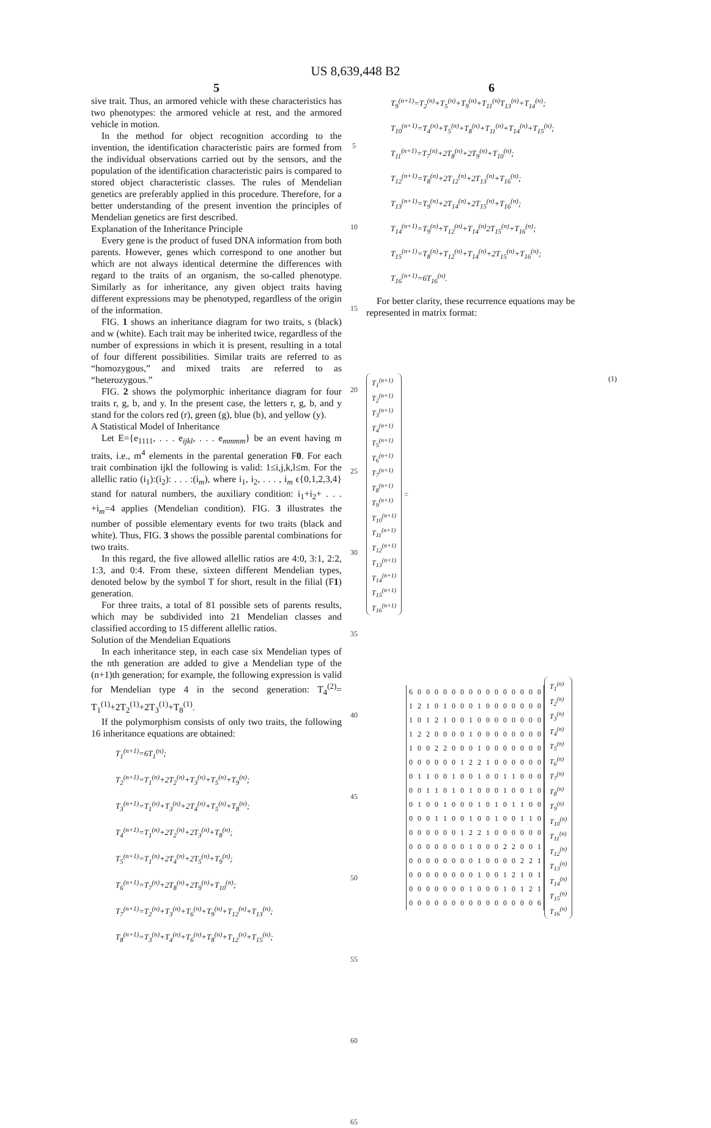US 8,639,448 B2
5
sive trait. Thus, an armored vehicle with these characteristics has two phenotypes: the armored vehicle at rest, and the armored vehicle in motion.
In the method for object recognition according to the invention, the identification characteristic pairs are formed from the individual observations carried out by the sensors, and the population of the identification characteristic pairs is compared to stored object characteristic classes. The rules of Mendelian genetics are preferably applied in this procedure. Therefore, for a better understanding of the present invention the principles of Mendelian genetics are first described.
Explanation of the Inheritance Principle
Every gene is the product of fused DNA information from both parents. However, genes which correspond to one another but which are not always identical determine the differences with regard to the traits of an organism, the so-called phenotype. Similarly as for inheritance, any given object traits having different expressions may be phenotyped, regardless of the origin of the information.
FIG. 1 shows an inheritance diagram for two traits, s (black) and w (white). Each trait may be inherited twice, regardless of the number of expressions in which it is present, resulting in a total of four different possibilities. Similar traits are referred to as “homozygous,” and mixed traits are referred to as “heterozygous.”
FIG. 2 shows the polymorphic inheritance diagram for four traits r, g, b, and y. In the present case, the letters r, g, b, and y stand for the colors red (r), green (g), blue (b), and yellow (y).
A Statistical Model of Inheritance
Let E={e<sub>1111</sub>, . . . e<sub>ijkl</sub>, . . . e<sub>mmmm</sub>} be an event having m traits, i.e., m<sup>4</sup> elements in the parental generation F0. For each trait combination ijkl the following is valid: 1≤i,j,k,l≤m. For the allellic ratio (i<sub>1</sub>):(i<sub>2</sub>): . . . :(i<sub>m</sub>), where i<sub>1</sub>, i<sub>2</sub>, . . . , i<sub>m</sub> ϵ{0,1,2,3,4} stand for natural numbers, the auxiliary condition: i<sub>1</sub>+i<sub>2</sub>+ . . . +i<sub>m</sub>=4 applies (Mendelian condition). FIG. 3 illustrates the number of possible elementary events for two traits (black and white). Thus, FIG. 3 shows the possible parental combinations for two traits.
In this regard, the five allowed allellic ratios are 4:0, 3:1, 2:2, 1:3, and 0:4. From these, sixteen different Mendelian types, denoted below by the symbol T for short, result in the filial (F1) generation.
For three traits, a total of 81 possible sets of parents results, which may be subdivided into 21 Mendelian classes and classified according to 15 different allellic ratios.
Solution of the Mendelian Equations
In each inheritance step, in each case six Mendelian types of the nth generation are added to give a Mendelian type of the (n+1)th generation; for example, the following expression is valid for Mendelian type 4 in the second generation: T<sub>4</sub><sup>(2)</sup>= T<sub>1</sub><sup>(1)</sup>+2T<sub>2</sub><sup>(1)</sup>+2T<sub>3</sub><sup>(1)</sup>+T<sub>8</sub><sup>(1)</sup>.
If the polymorphism consists of only two traits, the following 16 inheritance equations are obtained:
T<sub>1</sub><sup>(n+1)</sup>=6T<sub>1</sub><sup>(n)</sup>;
T<sub>2</sub><sup>(n+1)</sup>=T<sub>1</sub><sup>(n)</sup>+2T<sub>2</sub><sup>(n)</sup>+T<sub>3</sub><sup>(n)</sup>+T<sub>5</sub><sup>(n)</sup>+T<sub>9</sub><sup>(n)</sup>;
T<sub>3</sub><sup>(n+1)</sup>=T<sub>1</sub><sup>(n)</sup>+T<sub>3</sub><sup>(n)</sup>+2T<sub>4</sub><sup>(n)</sup>+T<sub>5</sub><sup>(n)</sup>+T<sub>8</sub><sup>(n)</sup>;
T<sub>4</sub><sup>(n+1)</sup>=T<sub>1</sub><sup>(n)</sup>+2T<sub>2</sub><sup>(n)</sup>+2T<sub>3</sub><sup>(n)</sup>+T<sub>8</sub><sup>(n)</sup>;
T<sub>5</sub><sup>(n+1)</sup>=T<sub>1</sub><sup>(n)</sup>+2T<sub>4</sub><sup>(n)</sup>+2T<sub>5</sub><sup>(n)</sup>+T<sub>9</sub><sup>(n)</sup>;
T<sub>6</sub><sup>(n+1)</sup>=T<sub>7</sub><sup>(n)</sup>+2T<sub>8</sub><sup>(n)</sup>+2T<sub>9</sub><sup>(n)</sup>+T<sub>10</sub><sup>(n)</sup>;
T<sub>7</sub><sup>(n+1)</sup>=T<sub>2</sub><sup>(n)</sup>+T<sub>3</sub><sup>(n)</sup>+T<sub>6</sub><sup>(n)</sup>+T<sub>9</sub><sup>(n)</sup>+T<sub>12</sub><sup>(n)</sup>+T<sub>13</sub><sup>(n)</sup>;
T<sub>8</sub><sup>(n+1)</sup>=T<sub>3</sub><sup>(n)</sup>+T<sub>4</sub><sup>(n)</sup>+T<sub>6</sub><sup>(n)</sup>+T<sub>8</sub><sup>(n)</sup>+T<sub>12</sub><sup>(n)</sup>+T<sub>15</sub><sup>(n)</sup>;
5
10
15
20
25
30
35
40
45
50
55
60
65
6
T<sub>9</sub><sup>(n+1)</sup>=T<sub>2</sub><sup>(n)</sup>+T<sub>5</sub><sup>(n)</sup>+T<sub>9</sub><sup>(n)</sup>+T<sub>11</sub><sup>(n)</sup>T<sub>13</sub><sup>(n)</sup>+T<sub>14</sub><sup>(n)</sup>;
T<sub>10</sub><sup>(n+1)</sup>=T<sub>4</sub><sup>(n)</sup>+T<sub>5</sub><sup>(n)</sup>+T<sub>8</sub><sup>(n)</sup>+T<sub>11</sub><sup>(n)</sup>+T<sub>14</sub><sup>(n)</sup>+T<sub>15</sub><sup>(n)</sup>;
T<sub>11</sub><sup>(n+1)</sup>=T<sub>7</sub><sup>(n)</sup>+2T<sub>8</sub><sup>(n)</sup>+2T<sub>9</sub><sup>(n)</sup>+T<sub>10</sub><sup>(n)</sup>;
T<sub>12</sub><sup>(n+1)</sup>=T<sub>8</sub><sup>(n)</sup>+2T<sub>12</sub><sup>(n)</sup>+2T<sub>13</sub><sup>(n)</sup>+T<sub>16</sub><sup>(n)</sup>;
T<sub>13</sub><sup>(n+1)</sup>=T<sub>9</sub><sup>(n)</sup>+2T<sub>14</sub><sup>(n)</sup>+2T<sub>15</sub><sup>(n)</sup>+T<sub>16</sub><sup>(n)</sup>;
T<sub>14</sub><sup>(n+1)</sup>=T<sub>9</sub><sup>(n)</sup>+T<sub>12</sub><sup>(n)</sup>+T<sub>14</sub><sup>(n)</sup>2T<sub>15</sub><sup>(n)</sup>+T<sub>16</sub><sup>(n)</sup>;
T<sub>15</sub><sup>(n+1)</sup>=T<sub>8</sub><sup>(n)</sup>+T<sub>12</sub><sup>(n)</sup>+T<sub>14</sub><sup>(n)</sup>+2T<sub>15</sub><sup>(n)</sup>+T<sub>16</sub><sup>(n)</sup>;
T<sub>16</sub><sup>(n+1)</sup>=6T<sub>16</sub><sup>(n)</sup>.
For better clarity, these recurrence equations may be represented in matrix format:
T<sub>1</sub><sup>(n+1)</sup>
T<sub>2</sub><sup>(n+1)</sup>
T<sub>3</sub><sup>(n+1)</sup>
T<sub>4</sub><sup>(n+1)</sup>
T<sub>5</sub><sup>(n+1)</sup>
T<sub>6</sub><sup>(n+1)</sup>
T<sub>7</sub><sup>(n+1)</sup>
T<sub>8</sub><sup>(n+1)</sup>
T<sub>9</sub><sup>(n+1)</sup>
T<sub>10</sub><sup>(n+1)</sup>
T<sub>11</sub><sup>(n+1)</sup>
T<sub>12</sub><sup>(n+1)</sup>
T<sub>13</sub><sup>(n+1)</sup>
T<sub>14</sub><sup>(n+1)</sup>
T<sub>15</sub><sup>(n+1)</sup>
T<sub>16</sub><sup>(n+1)</sup>
= (1)
| 6 | 0 | 0 | 0 | 0 | 0 | 0 | 0 | 0 | 0 | 0 | 0 | 0 | 0 | 0 | 0 |
| 1 | 2 | 1 | 0 | 1 | 0 | 0 | 0 | 1 | 0 | 0 | 0 | 0 | 0 | 0 | 0 |
| 1 | 0 | 1 | 2 | 1 | 0 | 0 | 1 | 0 | 0 | 0 | 0 | 0 | 0 | 0 | 0 |
| 1 | 2 | 2 | 0 | 0 | 0 | 0 | 1 | 0 | 0 | 0 | 0 | 0 | 0 | 0 | 0 |
| 1 | 0 | 0 | 2 | 2 | 0 | 0 | 0 | 1 | 0 | 0 | 0 | 0 | 0 | 0 | 0 |
| 0 | 0 | 0 | 0 | 0 | 0 | 1 | 2 | 2 | 1 | 0 | 0 | 0 | 0 | 0 | 0 |
| 0 | 1 | 1 | 0 | 0 | 1 | 0 | 0 | 1 | 0 | 0 | 1 | 1 | 0 | 0 | 0 |
| 0 | 0 | 1 | 1 | 0 | 1 | 0 | 1 | 0 | 0 | 0 | 1 | 0 | 0 | 1 | 0 |
| 0 | 1 | 0 | 0 | 1 | 0 | 0 | 0 | 1 | 0 | 1 | 0 | 1 | 1 | 0 | 0 |
| 0 | 0 | 0 | 1 | 1 | 0 | 0 | 1 | 0 | 0 | 1 | 0 | 0 | 1 | 1 | 0 |
| 0 | 0 | 0 | 0 | 0 | 0 | 1 | 2 | 2 | 1 | 0 | 0 | 0 | 0 | 0 | 0 |
| 0 | 0 | 0 | 0 | 0 | 0 | 0 | 1 | 0 | 0 | 0 | 2 | 2 | 0 | 0 | 1 |
| 0 | 0 | 0 | 0 | 0 | 0 | 0 | 0 | 1 | 0 | 0 | 0 | 0 | 2 | 2 | 1 |
| 0 | 0 | 0 | 0 | 0 | 0 | 0 | 0 | 1 | 0 | 0 | 1 | 2 | 1 | 0 | 1 |
| 0 | 0 | 0 | 0 | 0 | 0 | 0 | 1 | 0 | 0 | 0 | 1 | 0 | 1 | 2 | 1 |
| 0 | 0 | 0 | 0 | 0 | 0 | 0 | 0 | 0 | 0 | 0 | 0 | 0 | 0 | 0 | 6 |
T<sub>1</sub><sup>(n)</sup>
T<sub>2</sub><sup>(n)</sup>
T<sub>3</sub><sup>(n)</sup>
T<sub>4</sub><sup>(n)</sup>
T<sub>5</sub><sup>(n)</sup>
T<sub>6</sub><sup>(n)</sup>
T<sub>7</sub><sup>(n)</sup>
T<sub>8</sub><sup>(n)</sup>
T<sub>9</sub><sup>(n)</sup>
T<sub>10</sub><sup>(n)</sup>
T<sub>11</sub><sup>(n)</sup>
T<sub>12</sub><sup>(n)</sup>
T<sub>13</sub><sup>(n)</sup>
T<sub>14</sub><sup>(n)</sup>
T<sub>15</sub><sup>(n)</sup>
T<sub>16</sub><sup>(n)</sup>